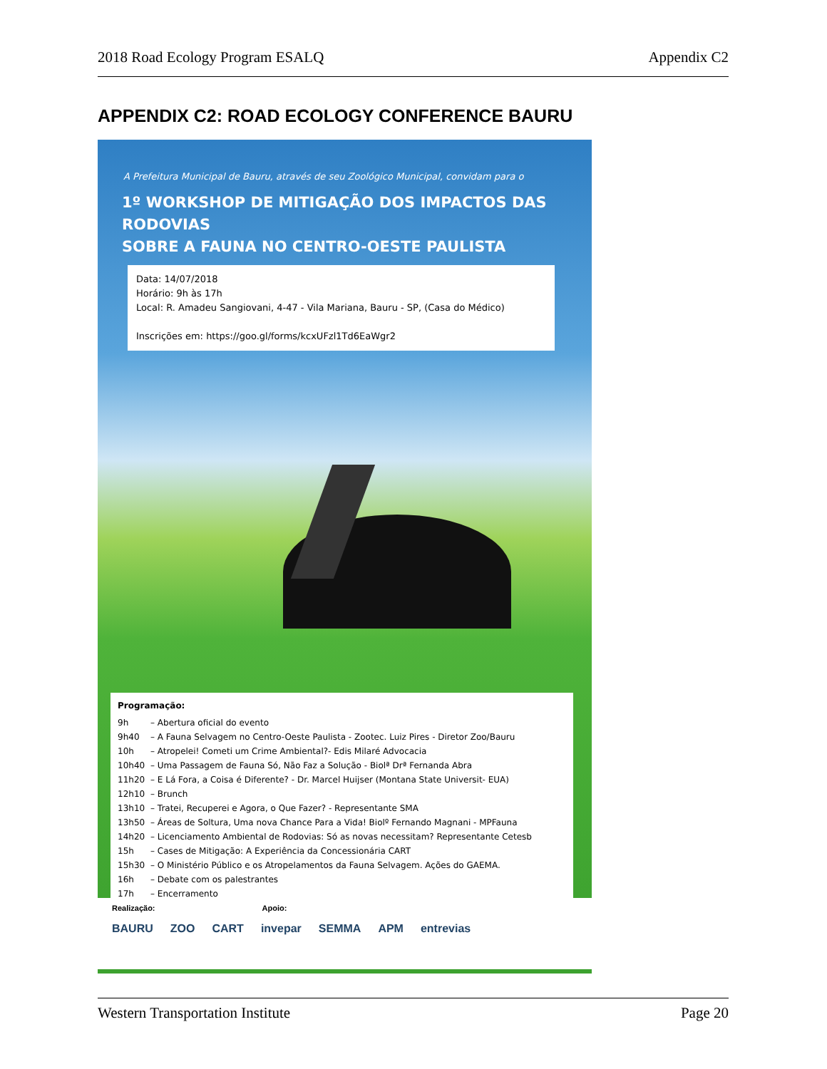2018 Road Ecology Program ESALQ Appendix C2
APPENDIX C2: ROAD ECOLOGY CONFERENCE BAURU
A Prefeitura Municipal de Bauru, através de seu Zoológico Municipal, convidam para o
1º WORKSHOP DE MITIGAÇÃO DOS IMPACTOS DAS RODOVIAS
SOBRE A FAUNA NO CENTRO-OESTE PAULISTA
Data: 14/07/2018
Horário: 9h às 17h
Local: R. Amadeu Sangiovani, 4-47 - Vila Mariana, Bauru - SP, (Casa do Médico)
Inscrições em: https://goo.gl/forms/kcxUFzl1Td6EaWgr2
Programação:
9h – Abertura oficial do evento
9h40 – A Fauna Selvagem no Centro-Oeste Paulista - Zootec. Luiz Pires - Diretor Zoo/Bauru
10h – Atropelei! Cometi um Crime Ambiental?- Edis Milaré Advocacia
10h40 – Uma Passagem de Fauna Só, Não Faz a Solução - Biolª Drª Fernanda Abra
11h20 – E Lá Fora, a Coisa é Diferente? - Dr. Marcel Huijser (Montana State Universit- EUA)
12h10 – Brunch
13h10 – Tratei, Recuperei e Agora, o Que Fazer? - Representante SMA
13h50 – Áreas de Soltura, Uma nova Chance Para a Vida! Biolº Fernando Magnani - MPFauna
14h20 – Licenciamento Ambiental de Rodovias: Só as novas necessitam? Representante Cetesb
15h – Cases de Mitigação: A Experiência da Concessionária CART
15h30 – O Ministério Público e os Atropelamentos da Fauna Selvagem. Ações do GAEMA.
16h – Debate com os palestrantes
17h – Encerramento
Realização: Apoio:
BAURU ZOO CART invepar SEMMA APM entrevias
Western Transportation Institute Page 20